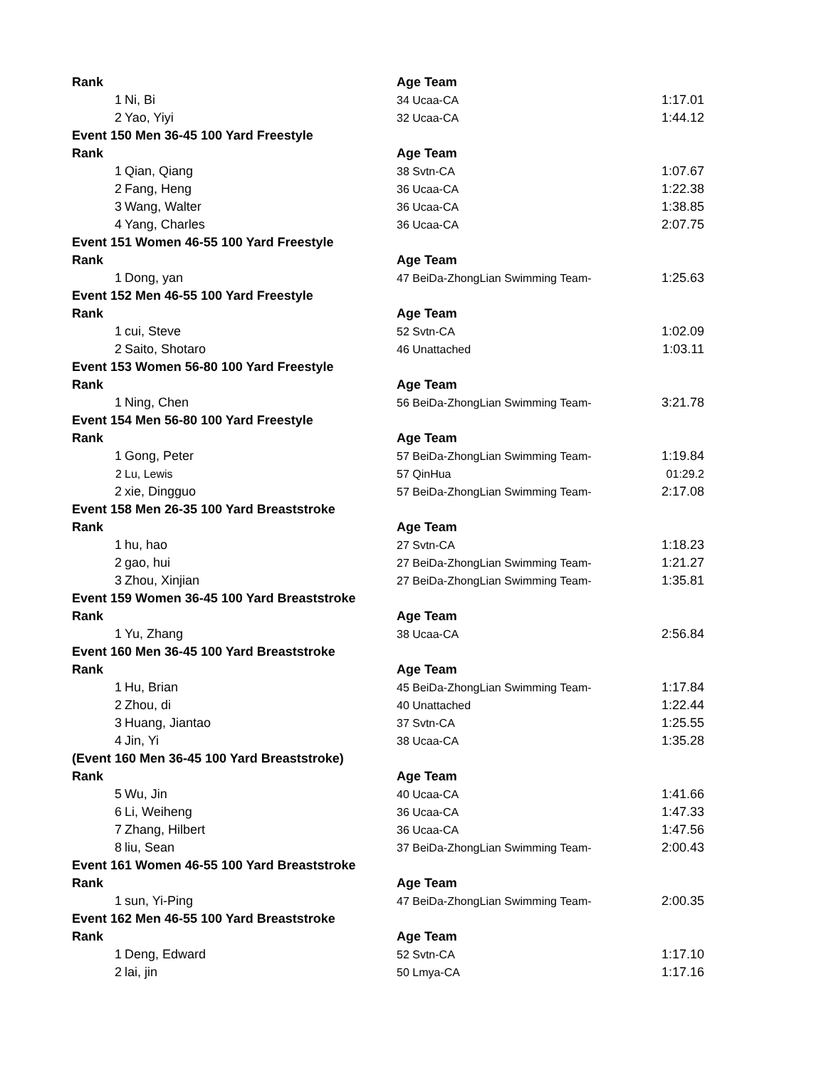| Rank | | Age Team | |
| --- | --- | --- | --- |
| 1 | Ni, Bi | 34 Ucaa-CA | 1:17.01 |
| 2 | Yao, Yiyi | 32 Ucaa-CA | 1:44.12 |
| Event 150 Men 36-45 100 Yard Freestyle | | | |
| Rank | | Age Team | |
| 1 | Qian, Qiang | 38 Svtn-CA | 1:07.67 |
| 2 | Fang, Heng | 36 Ucaa-CA | 1:22.38 |
| 3 | Wang, Walter | 36 Ucaa-CA | 1:38.85 |
| 4 | Yang, Charles | 36 Ucaa-CA | 2:07.75 |
| Event 151 Women 46-55 100 Yard Freestyle | | | |
| Rank | | Age Team | |
| 1 | Dong, yan | 47 BeiDa-ZhongLian Swimming Team- | 1:25.63 |
| Event 152 Men 46-55 100 Yard Freestyle | | | |
| Rank | | Age Team | |
| 1 | cui, Steve | 52 Svtn-CA | 1:02.09 |
| 2 | Saito, Shotaro | 46 Unattached | 1:03.11 |
| Event 153 Women 56-80 100 Yard Freestyle | | | |
| Rank | | Age Team | |
| 1 | Ning, Chen | 56 BeiDa-ZhongLian Swimming Team- | 3:21.78 |
| Event 154 Men 56-80 100 Yard Freestyle | | | |
| Rank | | Age Team | |
| 1 | Gong, Peter | 57 BeiDa-ZhongLian Swimming Team- | 1:19.84 |
| 2 | Lu, Lewis | 57 QinHua | 01:29.2 |
| 2 | xie, Dingguo | 57 BeiDa-ZhongLian Swimming Team- | 2:17.08 |
| Event 158 Men 26-35 100 Yard Breaststroke | | | |
| Rank | | Age Team | |
| 1 | hu, hao | 27 Svtn-CA | 1:18.23 |
| 2 | gao, hui | 27 BeiDa-ZhongLian Swimming Team- | 1:21.27 |
| 3 | Zhou, Xinjian | 27 BeiDa-ZhongLian Swimming Team- | 1:35.81 |
| Event 159 Women 36-45 100 Yard Breaststroke | | | |
| Rank | | Age Team | |
| 1 | Yu, Zhang | 38 Ucaa-CA | 2:56.84 |
| Event 160 Men 36-45 100 Yard Breaststroke | | | |
| Rank | | Age Team | |
| 1 | Hu, Brian | 45 BeiDa-ZhongLian Swimming Team- | 1:17.84 |
| 2 | Zhou, di | 40 Unattached | 1:22.44 |
| 3 | Huang, Jiantao | 37 Svtn-CA | 1:25.55 |
| 4 | Jin, Yi | 38 Ucaa-CA | 1:35.28 |
| (Event 160 Men 36-45 100 Yard Breaststroke) | | | |
| Rank | | Age Team | |
| 5 | Wu, Jin | 40 Ucaa-CA | 1:41.66 |
| 6 | Li, Weiheng | 36 Ucaa-CA | 1:47.33 |
| 7 | Zhang, Hilbert | 36 Ucaa-CA | 1:47.56 |
| 8 | liu, Sean | 37 BeiDa-ZhongLian Swimming Team- | 2:00.43 |
| Event 161 Women 46-55 100 Yard Breaststroke | | | |
| Rank | | Age Team | |
| 1 | sun, Yi-Ping | 47 BeiDa-ZhongLian Swimming Team- | 2:00.35 |
| Event 162 Men 46-55 100 Yard Breaststroke | | | |
| Rank | | Age Team | |
| 1 | Deng, Edward | 52 Svtn-CA | 1:17.10 |
| 2 | lai, jin | 50 Lmya-CA | 1:17.16 |